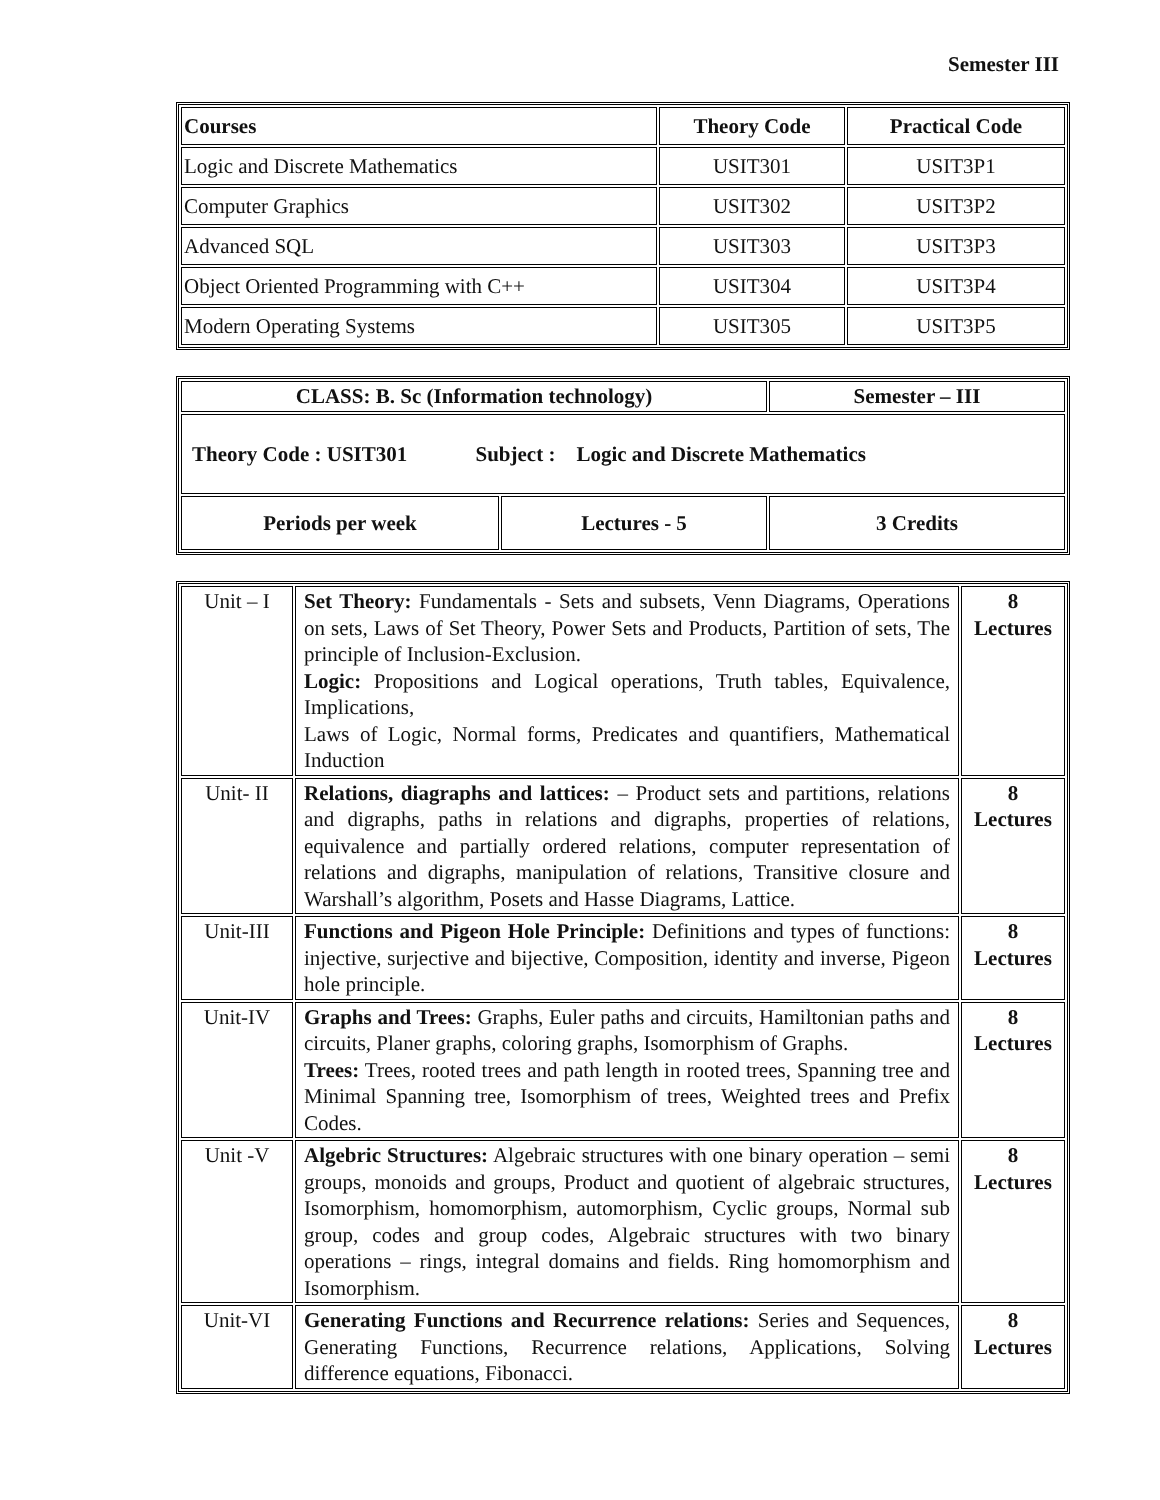Semester III
| Courses | Theory Code | Practical Code |
| --- | --- | --- |
| Logic and Discrete Mathematics | USIT301 | USIT3P1 |
| Computer Graphics | USIT302 | USIT3P2 |
| Advanced SQL | USIT303 | USIT3P3 |
| Object Oriented Programming with C++ | USIT304 | USIT3P4 |
| Modern Operating Systems | USIT305 | USIT3P5 |
| CLASS: B. Sc (Information technology) | | Semester – III |
| Theory Code : USIT301 Subject : Logic and Discrete Mathematics | | |
| Periods per week | Lectures - 5 | 3 Credits |
| Unit – I | Set Theory: Fundamentals - Sets and subsets, Venn Diagrams, Operations on sets, Laws of Set Theory, Power Sets and Products, Partition of sets, The principle of Inclusion-Exclusion. Logic: Propositions and Logical operations, Truth tables, Equivalence, Implications, Laws of Logic, Normal forms, Predicates and quantifiers, Mathematical Induction | 8 Lectures |
| Unit- II | Relations, diagraphs and lattices: – Product sets and partitions, relations and digraphs, paths in relations and digraphs, properties of relations, equivalence and partially ordered relations, computer representation of relations and digraphs, manipulation of relations, Transitive closure and Warshall’s algorithm, Posets and Hasse Diagrams, Lattice. | 8 Lectures |
| Unit-III | Functions and Pigeon Hole Principle: Definitions and types of functions: injective, surjective and bijective, Composition, identity and inverse, Pigeon hole principle. | 8 Lectures |
| Unit-IV | Graphs and Trees: Graphs, Euler paths and circuits, Hamiltonian paths and circuits, Planer graphs, coloring graphs, Isomorphism of Graphs. Trees: Trees, rooted trees and path length in rooted trees, Spanning tree and Minimal Spanning tree, Isomorphism of trees, Weighted trees and Prefix Codes. | 8 Lectures |
| Unit -V | Algebric Structures: Algebraic structures with one binary operation – semi groups, monoids and groups, Product and quotient of algebraic structures, Isomorphism, homomorphism, automorphism, Cyclic groups, Normal sub group, codes and group codes, Algebraic structures with two binary operations – rings, integral domains and fields. Ring homomorphism and Isomorphism. | 8 Lectures |
| Unit-VI | Generating Functions and Recurrence relations: Series and Sequences, Generating Functions, Recurrence relations, Applications, Solving difference equations, Fibonacci. | 8 Lectures |